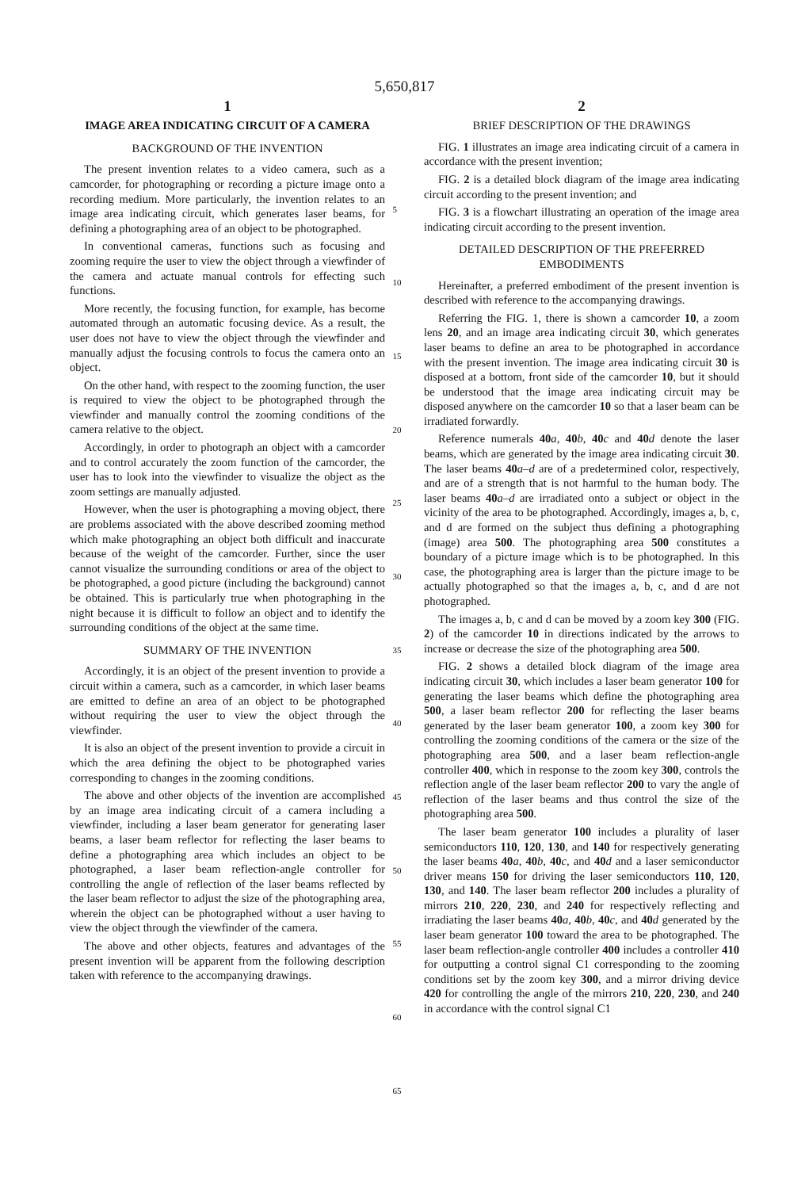5,650,817
1
IMAGE AREA INDICATING CIRCUIT OF A CAMERA
BACKGROUND OF THE INVENTION
The present invention relates to a video camera, such as a camcorder, for photographing or recording a picture image onto a recording medium. More particularly, the invention relates to an image area indicating circuit, which generates laser beams, for defining a photographing area of an object to be photographed.
In conventional cameras, functions such as focusing and zooming require the user to view the object through a viewfinder of the camera and actuate manual controls for effecting such functions.
More recently, the focusing function, for example, has become automated through an automatic focusing device. As a result, the user does not have to view the object through the viewfinder and manually adjust the focusing controls to focus the camera onto an object.
On the other hand, with respect to the zooming function, the user is required to view the object to be photographed through the viewfinder and manually control the zooming conditions of the camera relative to the object.
Accordingly, in order to photograph an object with a camcorder and to control accurately the zoom function of the camcorder, the user has to look into the viewfinder to visualize the object as the zoom settings are manually adjusted.
However, when the user is photographing a moving object, there are problems associated with the above described zooming method which make photographing an object both difficult and inaccurate because of the weight of the camcorder. Further, since the user cannot visualize the surrounding conditions or area of the object to be photographed, a good picture (including the background) cannot be obtained. This is particularly true when photographing in the night because it is difficult to follow an object and to identify the surrounding conditions of the object at the same time.
SUMMARY OF THE INVENTION
Accordingly, it is an object of the present invention to provide a circuit within a camera, such as a camcorder, in which laser beams are emitted to define an area of an object to be photographed without requiring the user to view the object through the viewfinder.
It is also an object of the present invention to provide a circuit in which the area defining the object to be photographed varies corresponding to changes in the zooming conditions.
The above and other objects of the invention are accomplished by an image area indicating circuit of a camera including a viewfinder, including a laser beam generator for generating laser beams, a laser beam reflector for reflecting the laser beams to define a photographing area which includes an object to be photographed, a laser beam reflection-angle controller for controlling the angle of reflection of the laser beams reflected by the laser beam reflector to adjust the size of the photographing area, wherein the object can be photographed without a user having to view the object through the viewfinder of the camera.
The above and other objects, features and advantages of the present invention will be apparent from the following description taken with reference to the accompanying drawings.
5
10
15
20
25
30
35
40
45
50
55
60
65
2
BRIEF DESCRIPTION OF THE DRAWINGS
FIG. 1 illustrates an image area indicating circuit of a camera in accordance with the present invention;
FIG. 2 is a detailed block diagram of the image area indicating circuit according to the present invention; and
FIG. 3 is a flowchart illustrating an operation of the image area indicating circuit according to the present invention.
DETAILED DESCRIPTION OF THE PREFERRED EMBODIMENTS
Hereinafter, a preferred embodiment of the present invention is described with reference to the accompanying drawings.
Referring the FIG. 1, there is shown a camcorder 10, a zoom lens 20, and an image area indicating circuit 30, which generates laser beams to define an area to be photographed in accordance with the present invention. The image area indicating circuit 30 is disposed at a bottom, front side of the camcorder 10, but it should be understood that the image area indicating circuit may be disposed anywhere on the camcorder 10 so that a laser beam can be irradiated forwardly.
Reference numerals 40 a, 40 b, 40 c and 40 d denote the laser beams, which are generated by the image area indicating circuit 30. The laser beams 40 a–d are of a predetermined color, respectively, and are of a strength that is not harmful to the human body. The laser beams 40 a–d are irradiated onto a subject or object in the vicinity of the area to be photographed. Accordingly, images a, b, c, and d are formed on the subject thus defining a photographing (image) area 500. The photographing area 500 constitutes a boundary of a picture image which is to be photographed. In this case, the photographing area is larger than the picture image to be actually photographed so that the images a, b, c, and d are not photographed.
The images a, b, c and d can be moved by a zoom key 300 (FIG. 2) of the camcorder 10 in directions indicated by the arrows to increase or decrease the size of the photographing area 500.
FIG. 2 shows a detailed block diagram of the image area indicating circuit 30, which includes a laser beam generator 100 for generating the laser beams which define the photographing area 500, a laser beam reflector 200 for reflecting the laser beams generated by the laser beam generator 100, a zoom key 300 for controlling the zooming conditions of the camera or the size of the photographing area 500, and a laser beam reflection-angle controller 400, which in response to the zoom key 300, controls the reflection angle of the laser beam reflector 200 to vary the angle of reflection of the laser beams and thus control the size of the photographing area 500.
The laser beam generator 100 includes a plurality of laser semiconductors 110, 120, 130, and 140 for respectively generating the laser beams 40 a, 40 b, 40 c, and 40 d and a laser semiconductor driver means 150 for driving the laser semiconductors 110, 120, 130, and 140. The laser beam reflector 200 includes a plurality of mirrors 210, 220, 230, and 240 for respectively reflecting and irradiating the laser beams 40 a, 40 b, 40 c, and 40 d generated by the laser beam generator 100 toward the area to be photographed. The laser beam reflection-angle controller 400 includes a controller 410 for outputting a control signal C1 corresponding to the zooming conditions set by the zoom key 300, and a mirror driving device 420 for controlling the angle of the mirrors 210, 220, 230, and 240 in accordance with the control signal C1